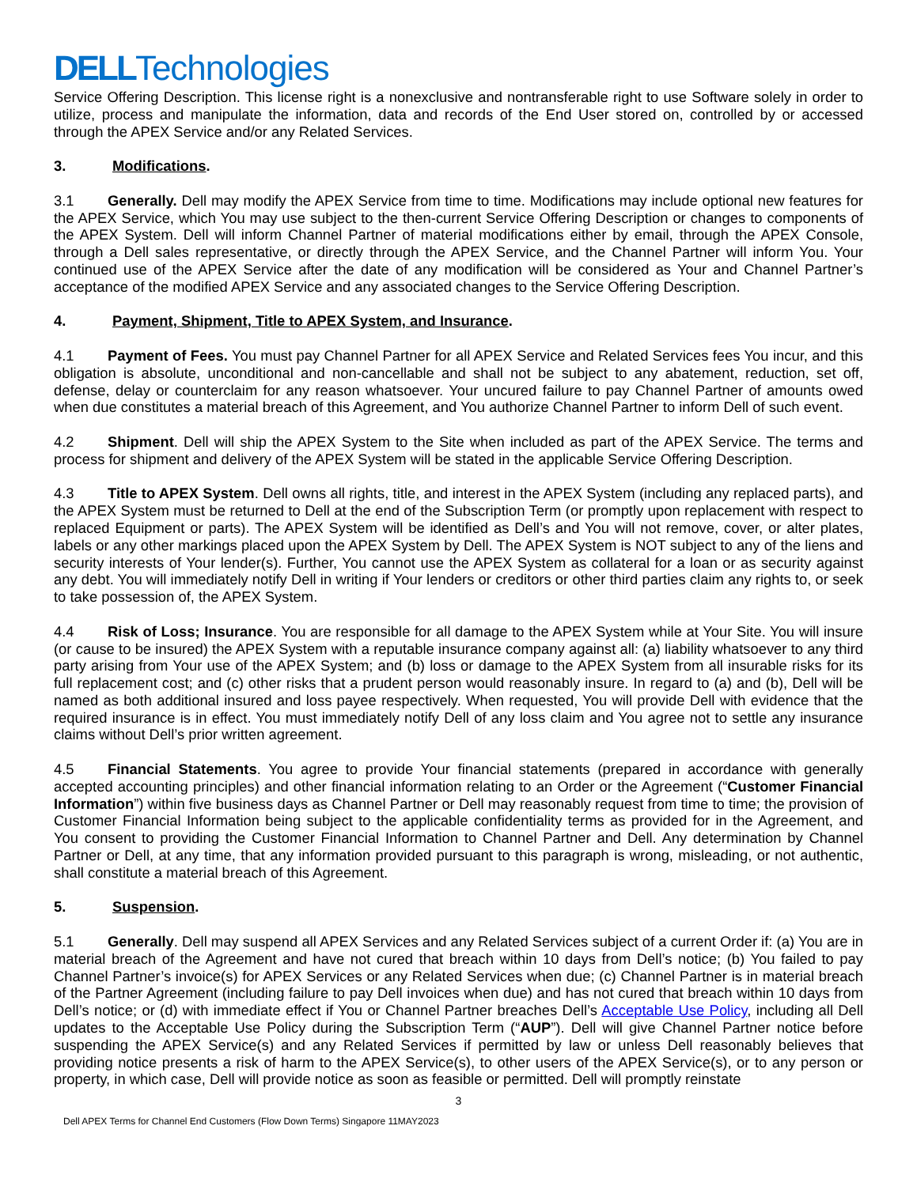DELLTechnologies
Service Offering Description. This license right is a nonexclusive and nontransferable right to use Software solely in order to utilize, process and manipulate the information, data and records of the End User stored on, controlled by or accessed through the APEX Service and/or any Related Services.
3. Modifications.
3.1 Generally. Dell may modify the APEX Service from time to time. Modifications may include optional new features for the APEX Service, which You may use subject to the then-current Service Offering Description or changes to components of the APEX System. Dell will inform Channel Partner of material modifications either by email, through the APEX Console, through a Dell sales representative, or directly through the APEX Service, and the Channel Partner will inform You. Your continued use of the APEX Service after the date of any modification will be considered as Your and Channel Partner’s acceptance of the modified APEX Service and any associated changes to the Service Offering Description.
4. Payment, Shipment, Title to APEX System, and Insurance.
4.1 Payment of Fees. You must pay Channel Partner for all APEX Service and Related Services fees You incur, and this obligation is absolute, unconditional and non-cancellable and shall not be subject to any abatement, reduction, set off, defense, delay or counterclaim for any reason whatsoever. Your uncured failure to pay Channel Partner of amounts owed when due constitutes a material breach of this Agreement, and You authorize Channel Partner to inform Dell of such event.
4.2 Shipment. Dell will ship the APEX System to the Site when included as part of the APEX Service. The terms and process for shipment and delivery of the APEX System will be stated in the applicable Service Offering Description.
4.3 Title to APEX System. Dell owns all rights, title, and interest in the APEX System (including any replaced parts), and the APEX System must be returned to Dell at the end of the Subscription Term (or promptly upon replacement with respect to replaced Equipment or parts). The APEX System will be identified as Dell’s and You will not remove, cover, or alter plates, labels or any other markings placed upon the APEX System by Dell. The APEX System is NOT subject to any of the liens and security interests of Your lender(s). Further, You cannot use the APEX System as collateral for a loan or as security against any debt. You will immediately notify Dell in writing if Your lenders or creditors or other third parties claim any rights to, or seek to take possession of, the APEX System.
4.4 Risk of Loss; Insurance. You are responsible for all damage to the APEX System while at Your Site. You will insure (or cause to be insured) the APEX System with a reputable insurance company against all: (a) liability whatsoever to any third party arising from Your use of the APEX System; and (b) loss or damage to the APEX System from all insurable risks for its full replacement cost; and (c) other risks that a prudent person would reasonably insure. In regard to (a) and (b), Dell will be named as both additional insured and loss payee respectively. When requested, You will provide Dell with evidence that the required insurance is in effect. You must immediately notify Dell of any loss claim and You agree not to settle any insurance claims without Dell’s prior written agreement.
4.5 Financial Statements. You agree to provide Your financial statements (prepared in accordance with generally accepted accounting principles) and other financial information relating to an Order or the Agreement (“Customer Financial Information”) within five business days as Channel Partner or Dell may reasonably request from time to time; the provision of Customer Financial Information being subject to the applicable confidentiality terms as provided for in the Agreement, and You consent to providing the Customer Financial Information to Channel Partner and Dell. Any determination by Channel Partner or Dell, at any time, that any information provided pursuant to this paragraph is wrong, misleading, or not authentic, shall constitute a material breach of this Agreement.
5. Suspension.
5.1 Generally. Dell may suspend all APEX Services and any Related Services subject of a current Order if: (a) You are in material breach of the Agreement and have not cured that breach within 10 days from Dell’s notice; (b) You failed to pay Channel Partner’s invoice(s) for APEX Services or any Related Services when due; (c) Channel Partner is in material breach of the Partner Agreement (including failure to pay Dell invoices when due) and has not cured that breach within 10 days from Dell’s notice; or (d) with immediate effect if You or Channel Partner breaches Dell’s Acceptable Use Policy, including all Dell updates to the Acceptable Use Policy during the Subscription Term (“AUP”). Dell will give Channel Partner notice before suspending the APEX Service(s) and any Related Services if permitted by law or unless Dell reasonably believes that providing notice presents a risk of harm to the APEX Service(s), to other users of the APEX Service(s), or to any person or property, in which case, Dell will provide notice as soon as feasible or permitted. Dell will promptly reinstate
3
Dell APEX Terms for Channel End Customers (Flow Down Terms) Singapore 11MAY2023